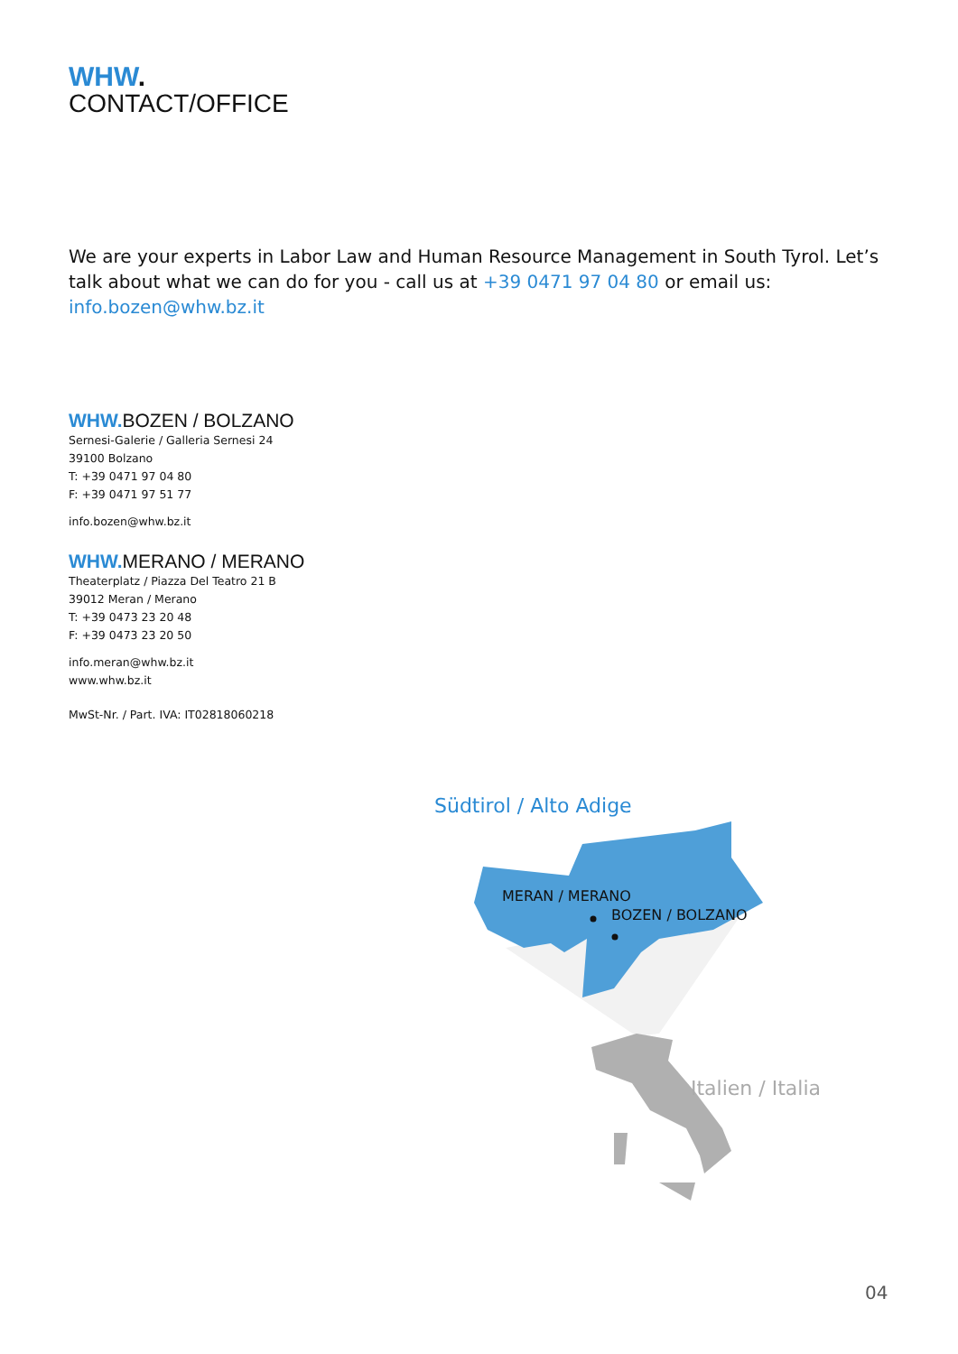WHW.
CONTACT/OFFICE
We are your experts in Labor Law and Human Resource Management in South Tyrol. Let’s talk about what we can do for you - call us at +39 0471 97 04 80 or email us: info.bozen@whw.bz.it
WHW. BOZEN / BOLZANO
Sernesi-Galerie / Galleria Sernesi 24
39100 Bolzano
T: +39 0471 97 04 80
F: +39 0471 97 51 77
info.bozen@whw.bz.it
WHW. MERANO / MERANO
Theaterplatz / Piazza Del Teatro 21 B
39012 Meran / Merano
T: +39 0473 23 20 48
F: +39 0473 23 20 50
info.meran@whw.bz.it
www.whw.bz.it
MwSt-Nr. / Part. IVA: IT02818060218
Südtirol / Alto Adige
MERAN / MERANO
BOZEN / BOLZANO
Italien / Italia
04